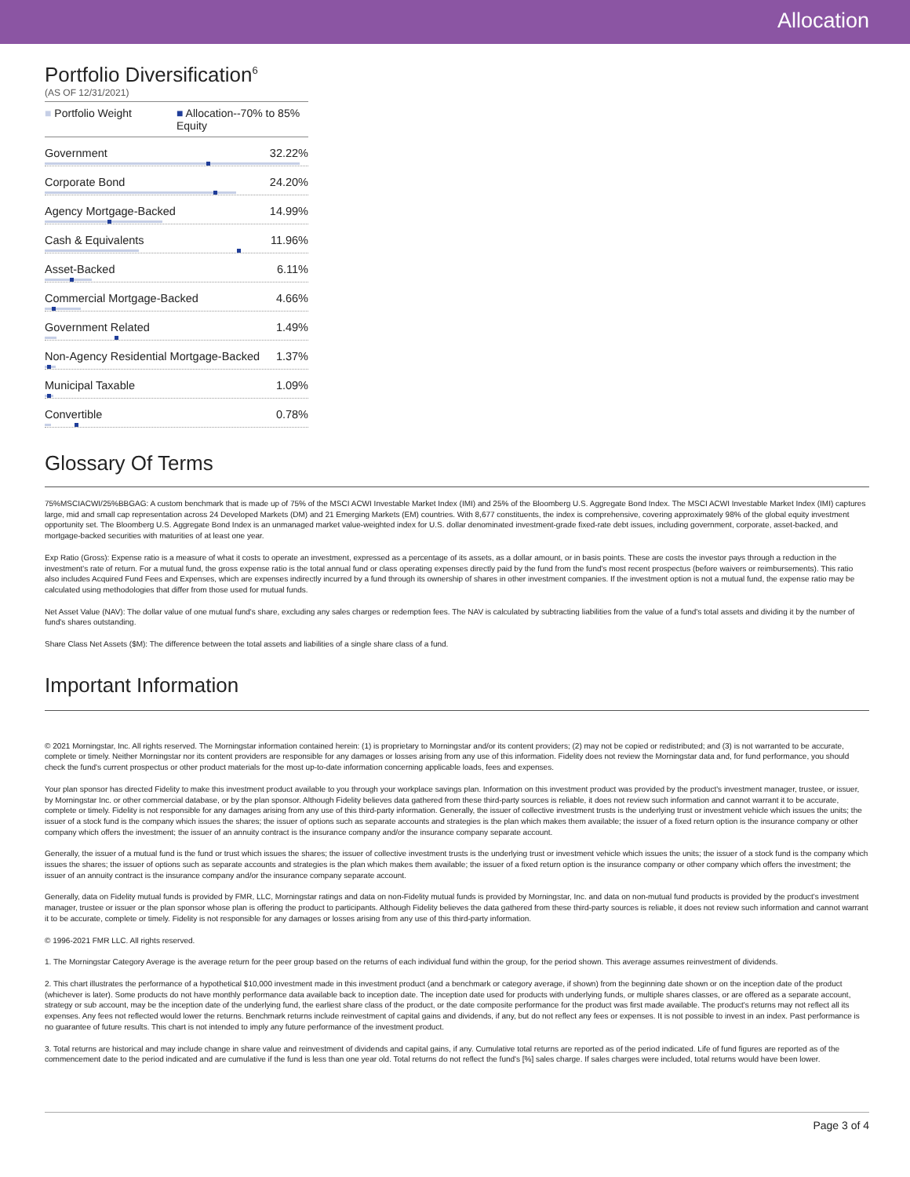Allocation
Portfolio Diversification<sup>6</sup>
(AS OF 12/31/2021)
■ Portfolio Weight ■ Allocation--70% to 85% Equity
Government 32.22%
Corporate Bond 24.20%
Agency Mortgage-Backed 14.99%
Cash & Equivalents 11.96%
Asset-Backed 6.11%
Commercial Mortgage-Backed 4.66%
Government Related 1.49%
Non-Agency Residential Mortgage-Backed 1.37%
Municipal Taxable 1.09%
Convertible 0.78%
Glossary Of Terms
75%MSCIACWI/25%BBGAG: A custom benchmark that is made up of 75% of the MSCI ACWI Investable Market Index (IMI) and 25% of the Bloomberg U.S. Aggregate Bond Index. The MSCI ACWI Investable Market Index (IMI) captures large, mid and small cap representation across 24 Developed Markets (DM) and 21 Emerging Markets (EM) countries. With 8,677 constituents, the index is comprehensive, covering approximately 98% of the global equity investment opportunity set. The Bloomberg U.S. Aggregate Bond Index is an unmanaged market value-weighted index for U.S. dollar denominated investment-grade fixed-rate debt issues, including government, corporate, asset-backed, and mortgage-backed securities with maturities of at least one year.
Exp Ratio (Gross): Expense ratio is a measure of what it costs to operate an investment, expressed as a percentage of its assets, as a dollar amount, or in basis points. These are costs the investor pays through a reduction in the investment's rate of return. For a mutual fund, the gross expense ratio is the total annual fund or class operating expenses directly paid by the fund from the fund's most recent prospectus (before waivers or reimbursements). This ratio also includes Acquired Fund Fees and Expenses, which are expenses indirectly incurred by a fund through its ownership of shares in other investment companies. If the investment option is not a mutual fund, the expense ratio may be calculated using methodologies that differ from those used for mutual funds.
Net Asset Value (NAV): The dollar value of one mutual fund's share, excluding any sales charges or redemption fees. The NAV is calculated by subtracting liabilities from the value of a fund's total assets and dividing it by the number of fund's shares outstanding.
Share Class Net Assets ($M): The difference between the total assets and liabilities of a single share class of a fund.
Important Information
© 2021 Morningstar, Inc. All rights reserved. The Morningstar information contained herein: (1) is proprietary to Morningstar and/or its content providers; (2) may not be copied or redistributed; and (3) is not warranted to be accurate, complete or timely. Neither Morningstar nor its content providers are responsible for any damages or losses arising from any use of this information. Fidelity does not review the Morningstar data and, for fund performance, you should check the fund's current prospectus or other product materials for the most up-to-date information concerning applicable loads, fees and expenses.
Your plan sponsor has directed Fidelity to make this investment product available to you through your workplace savings plan. Information on this investment product was provided by the product's investment manager, trustee, or issuer, by Morningstar Inc. or other commercial database, or by the plan sponsor. Although Fidelity believes data gathered from these third-party sources is reliable, it does not review such information and cannot warrant it to be accurate, complete or timely. Fidelity is not responsible for any damages arising from any use of this third-party information. Generally, the issuer of collective investment trusts is the underlying trust or investment vehicle which issues the units; the issuer of a stock fund is the company which issues the shares; the issuer of options such as separate accounts and strategies is the plan which makes them available; the issuer of a fixed return option is the insurance company or other company which offers the investment; the issuer of an annuity contract is the insurance company and/or the insurance company separate account.
Generally, the issuer of a mutual fund is the fund or trust which issues the shares; the issuer of collective investment trusts is the underlying trust or investment vehicle which issues the units; the issuer of a stock fund is the company which issues the shares; the issuer of options such as separate accounts and strategies is the plan which makes them available; the issuer of a fixed return option is the insurance company or other company which offers the investment; the issuer of an annuity contract is the insurance company and/or the insurance company separate account.
Generally, data on Fidelity mutual funds is provided by FMR, LLC, Morningstar ratings and data on non-Fidelity mutual funds is provided by Morningstar, Inc. and data on non-mutual fund products is provided by the product's investment manager, trustee or issuer or the plan sponsor whose plan is offering the product to participants. Although Fidelity believes the data gathered from these third-party sources is reliable, it does not review such information and cannot warrant it to be accurate, complete or timely. Fidelity is not responsible for any damages or losses arising from any use of this third-party information.
© 1996-2021 FMR LLC. All rights reserved.
1. The Morningstar Category Average is the average return for the peer group based on the returns of each individual fund within the group, for the period shown. This average assumes reinvestment of dividends.
2. This chart illustrates the performance of a hypothetical $10,000 investment made in this investment product (and a benchmark or category average, if shown) from the beginning date shown or on the inception date of the product (whichever is later). Some products do not have monthly performance data available back to inception date. The inception date used for products with underlying funds, or multiple shares classes, or are offered as a separate account, strategy or sub account, may be the inception date of the underlying fund, the earliest share class of the product, or the date composite performance for the product was first made available. The product's returns may not reflect all its expenses. Any fees not reflected would lower the returns. Benchmark returns include reinvestment of capital gains and dividends, if any, but do not reflect any fees or expenses. It is not possible to invest in an index. Past performance is no guarantee of future results. This chart is not intended to imply any future performance of the investment product.
3. Total returns are historical and may include change in share value and reinvestment of dividends and capital gains, if any. Cumulative total returns are reported as of the period indicated. Life of fund figures are reported as of the commencement date to the period indicated and are cumulative if the fund is less than one year old. Total returns do not reflect the fund's [%] sales charge. If sales charges were included, total returns would have been lower.
Page 3 of 4